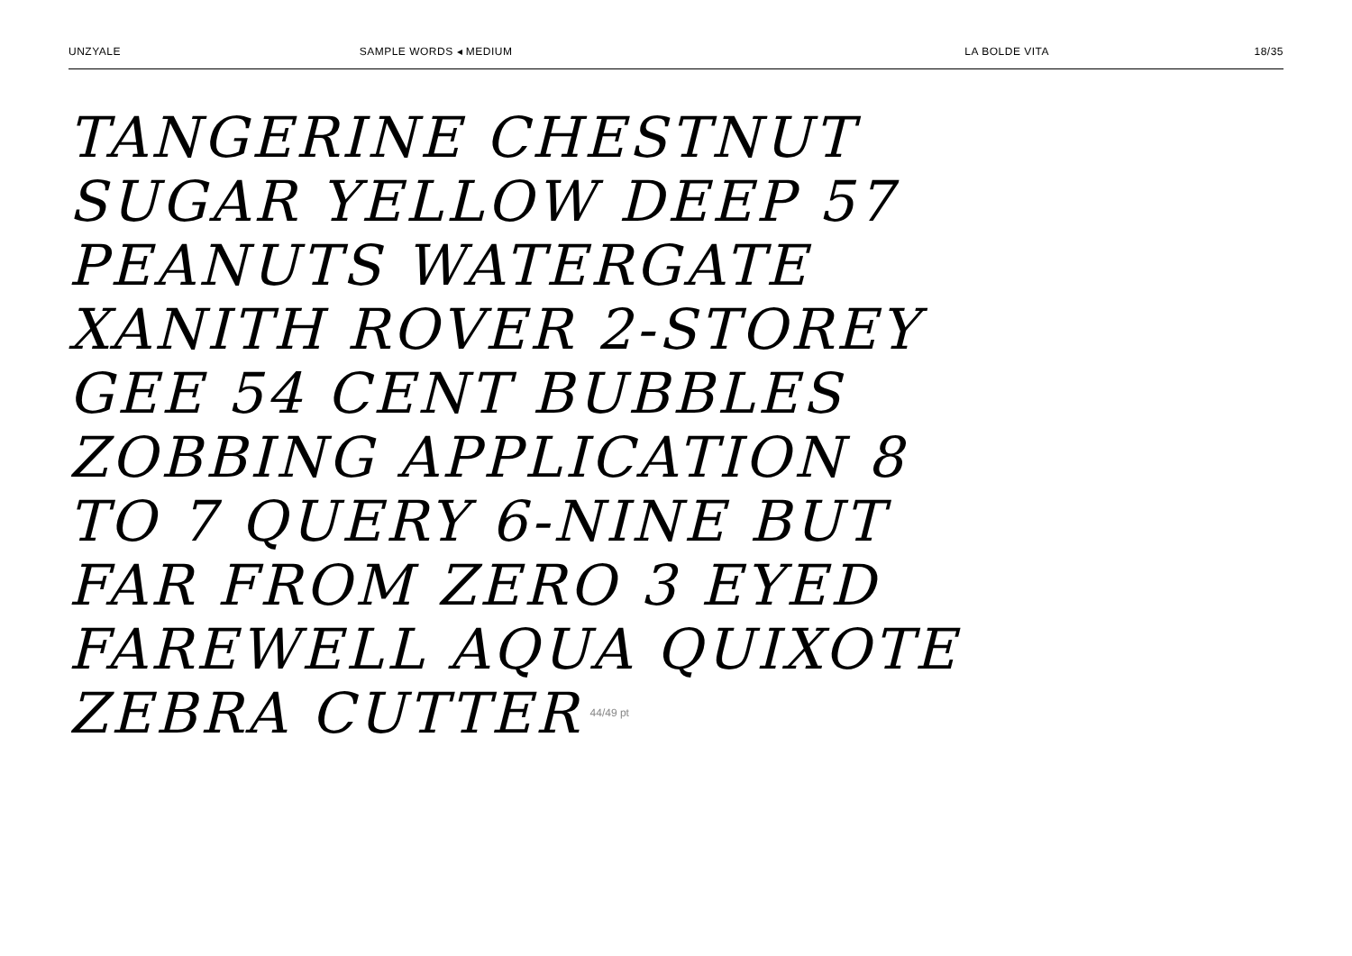UNZYALE SAMPLE WORDS ◂ MEDIUM LA BOLDE VITA 18/35
TANGERINE CHESTNUT
SUGAR YELLOW DEEP 57
PEANUTS WATERGATE
XANITH ROVER 2-STOREY
GEE 54 CENT BUBBLES
ZOBBING APPLICATION 8
TO 7 QUERY 6-NINE BUT
FAR FROM ZERO 3 EYED
FAREWELL AQUA QUIXOTE
ZEBRA CUTTER 44/49 pt